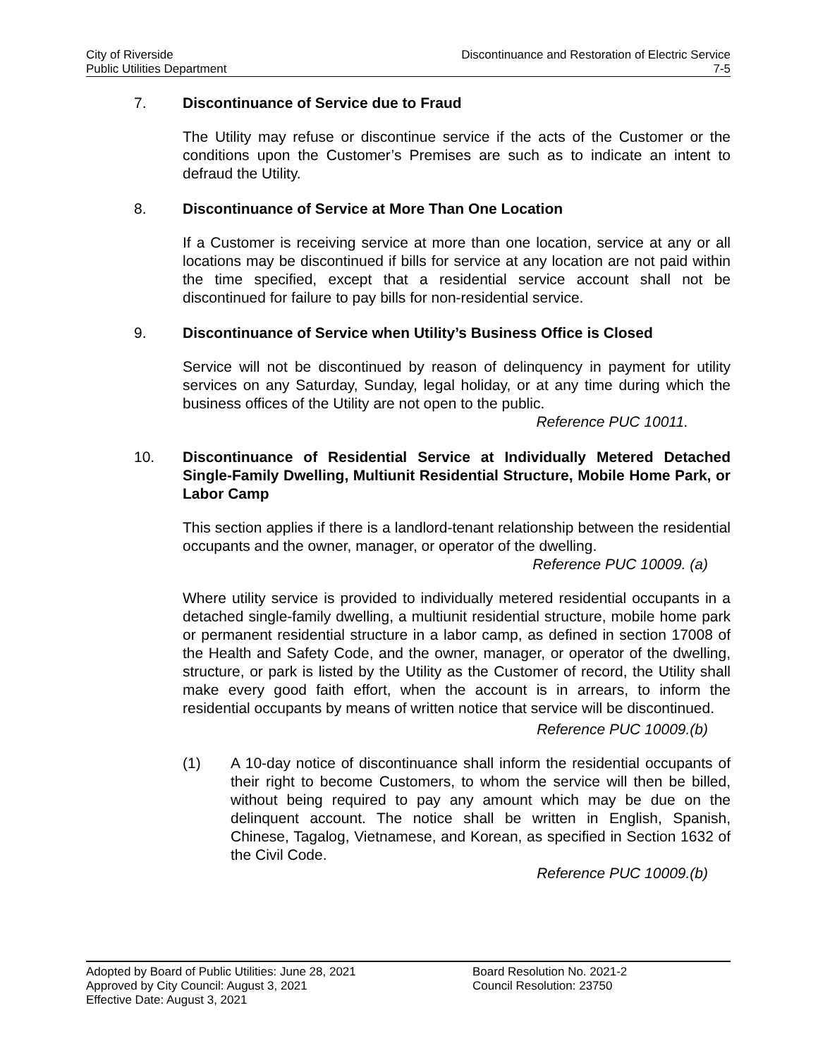City of Riverside
Public Utilities Department
Discontinuance and Restoration of Electric Service
7-5
7. Discontinuance of Service due to Fraud
The Utility may refuse or discontinue service if the acts of the Customer or the conditions upon the Customer’s Premises are such as to indicate an intent to defraud the Utility.
8. Discontinuance of Service at More Than One Location
If a Customer is receiving service at more than one location, service at any or all locations may be discontinued if bills for service at any location are not paid within the time specified, except that a residential service account shall not be discontinued for failure to pay bills for non-residential service.
9. Discontinuance of Service when Utility’s Business Office is Closed
Service will not be discontinued by reason of delinquency in payment for utility services on any Saturday, Sunday, legal holiday, or at any time during which the business offices of the Utility are not open to the public.
Reference PUC 10011.
10. Discontinuance of Residential Service at Individually Metered Detached Single-Family Dwelling, Multiunit Residential Structure, Mobile Home Park, or Labor Camp
This section applies if there is a landlord-tenant relationship between the residential occupants and the owner, manager, or operator of the dwelling.
Reference PUC 10009. (a)
Where utility service is provided to individually metered residential occupants in a detached single-family dwelling, a multiunit residential structure, mobile home park or permanent residential structure in a labor camp, as defined in section 17008 of the Health and Safety Code, and the owner, manager, or operator of the dwelling, structure, or park is listed by the Utility as the Customer of record, the Utility shall make every good faith effort, when the account is in arrears, to inform the residential occupants by means of written notice that service will be discontinued.
Reference PUC 10009.(b)
(1) A 10-day notice of discontinuance shall inform the residential occupants of their right to become Customers, to whom the service will then be billed, without being required to pay any amount which may be due on the delinquent account. The notice shall be written in English, Spanish, Chinese, Tagalog, Vietnamese, and Korean, as specified in Section 1632 of the Civil Code.
Reference PUC 10009.(b)
Adopted by Board of Public Utilities: June 28, 2021
Approved by City Council: August 3, 2021
Effective Date: August 3, 2021
Board Resolution No. 2021-2
Council Resolution: 23750